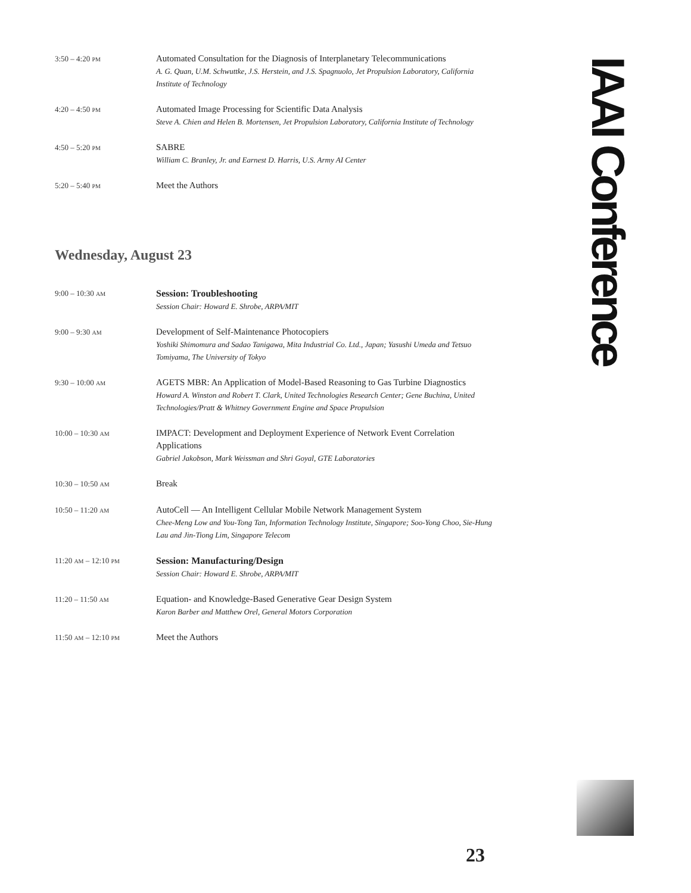| 3:50 – 4:20 PM | Automated Consultation for the Diagnosis of Interplanetary Telecommunications A. G. Quan, U.M. Schwuttke, J.S. Herstein, and J.S. Spagnuolo, Jet Propulsion Laboratory, California Institute of Technology |
| 4:20 – 4:50 PM | Automated Image Processing for Scientific Data Analysis Steve A. Chien and Helen B. Mortensen, Jet Propulsion Laboratory, California Institute of Technology |
| 4:50 – 5:20 PM | SABRE William C. Branley, Jr. and Earnest D. Harris, U.S. Army AI Center |
| 5:20 – 5:40 PM | Meet the Authors |
Wednesday, August 23
| 9:00 – 10:30 AM | Session: Troubleshooting Session Chair: Howard E. Shrobe, ARPA/MIT |
| 9:00 – 9:30 AM | Development of Self-Maintenance Photocopiers Yoshiki Shimomura and Sadao Tanigawa, Mita Industrial Co. Ltd., Japan; Yasushi Umeda and Tetsuo Tomiyama, The University of Tokyo |
| 9:30 – 10:00 AM | AGETS MBR: An Application of Model-Based Reasoning to Gas Turbine Diagnostics Howard A. Winston and Robert T. Clark, United Technologies Research Center; Gene Buchina, United Technologies/Pratt & Whitney Government Engine and Space Propulsion |
| 10:00 – 10:30 AM | IMPACT: Development and Deployment Experience of Network Event Correlation Applications Gabriel Jakobson, Mark Weissman and Shri Goyal, GTE Laboratories |
| 10:30 – 10:50 AM | Break |
| 10:50 – 11:20 AM | AutoCell — An Intelligent Cellular Mobile Network Management System Chee-Meng Low and You-Tong Tan, Information Technology Institute, Singapore; Soo-Yong Choo, Sie-Hung Lau and Jin-Tiong Lim, Singapore Telecom |
| 11:20 AM – 12:10 PM | Session: Manufacturing/Design Session Chair: Howard E. Shrobe, ARPA/MIT |
| 11:20 – 11:50 AM | Equation- and Knowledge-Based Generative Gear Design System Karon Barber and Matthew Orel, General Motors Corporation |
| 11:50 AM – 12:10 PM | Meet the Authors |
IAAI Conference
23